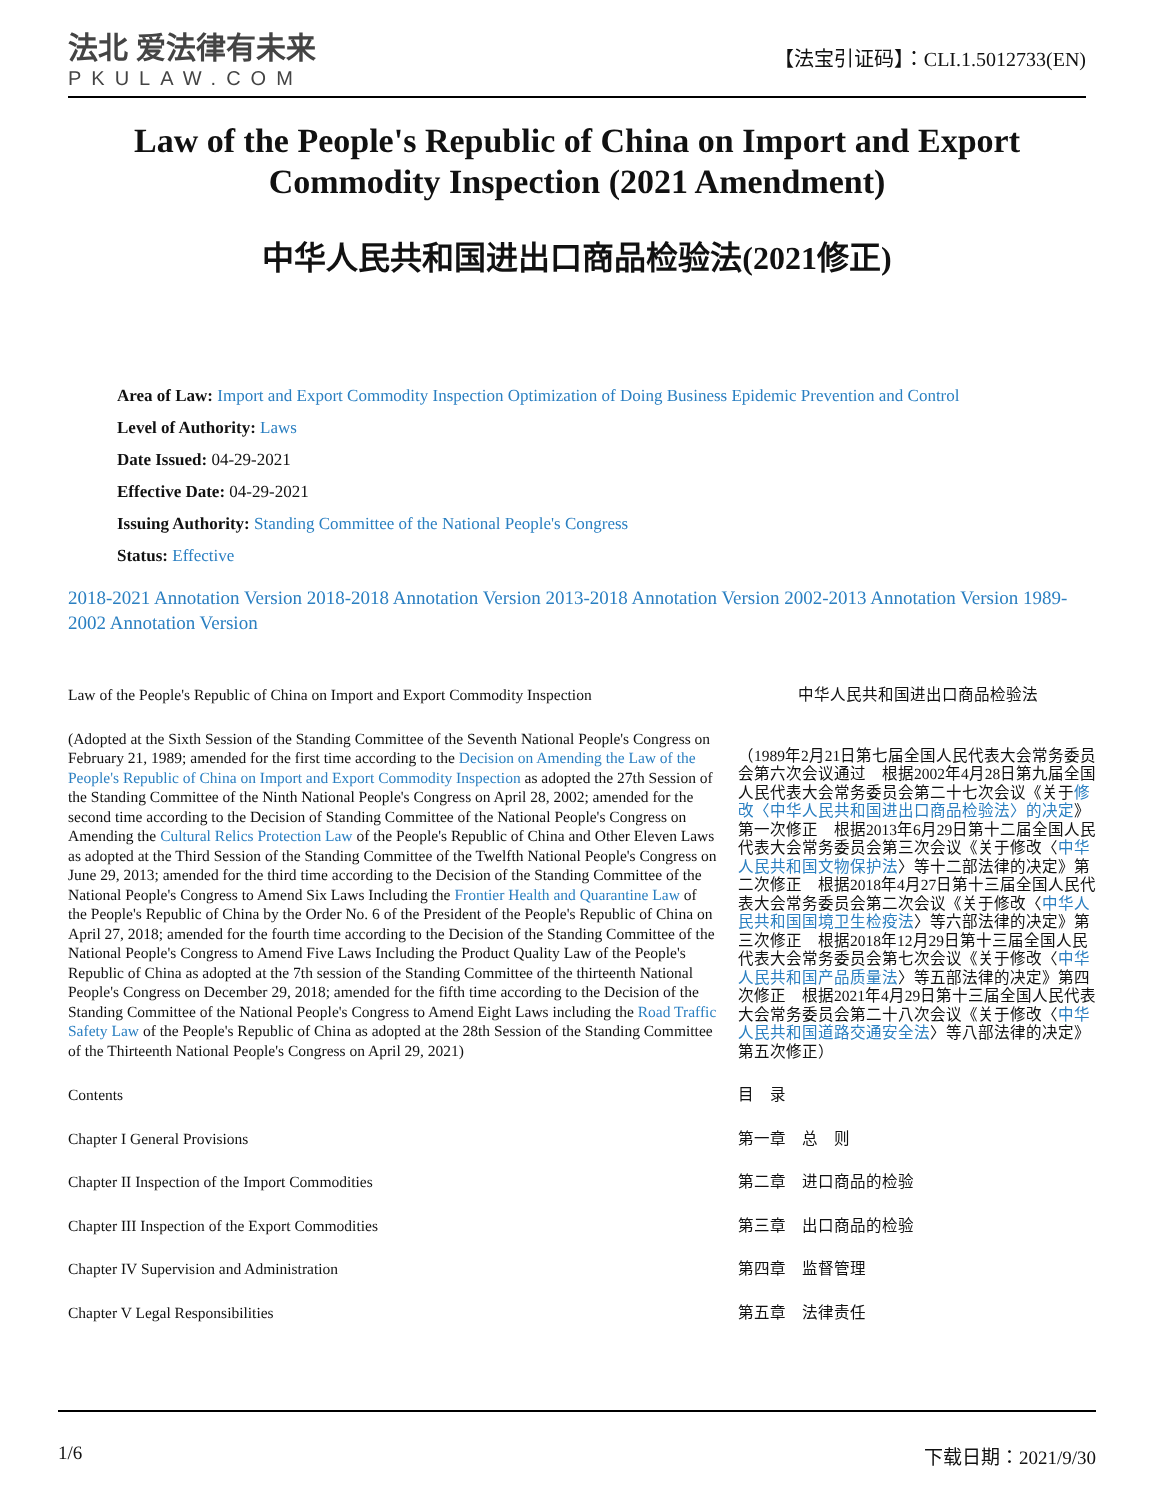法北 爱法律有未来
PKULAW.COM
【法宝引证码】：CLI.1.5012733(EN)
Law of the People's Republic of China on Import and Export Commodity Inspection (2021 Amendment)
中华人民共和国进出口商品检验法(2021修正)
Area of Law: Import and Export Commodity Inspection Optimization of Doing Business Epidemic Prevention and Control
Level of Authority: Laws
Date Issued: 04-29-2021
Effective Date: 04-29-2021
Issuing Authority: Standing Committee of the National People's Congress
Status: Effective
2018-2021 Annotation Version 2018-2018 Annotation Version 2013-2018 Annotation Version 2002-2013 Annotation Version 1989-2002 Annotation Version
Law of the People's Republic of China on Import and Export Commodity Inspection
中华人民共和国进出口商品检验法
(Adopted at the Sixth Session of the Standing Committee of the Seventh National People's Congress on February 21, 1989; amended for the first time according to the Decision on Amending the Law of the People's Republic of China on Import and Export Commodity Inspection as adopted the 27th Session of the Standing Committee of the Ninth National People's Congress on April 28, 2002; amended for the second time according to the Decision of Standing Committee of the National People's Congress on Amending the Cultural Relics Protection Law of the People's Republic of China and Other Eleven Laws as adopted at the Third Session of the Standing Committee of the Twelfth National People's Congress on June 29, 2013; amended for the third time according to the Decision of the Standing Committee of the National People's Congress to Amend Six Laws Including the Frontier Health and Quarantine Law of the People's Republic of China by the Order No. 6 of the President of the People's Republic of China on April 27, 2018; amended for the fourth time according to the Decision of the Standing Committee of the National People's Congress to Amend Five Laws Including the Product Quality Law of the People's Republic of China as adopted at the 7th session of the Standing Committee of the thirteenth National People's Congress on December 29, 2018; amended for the fifth time according to the Decision of the Standing Committee of the National People's Congress to Amend Eight Laws including the Road Traffic Safety Law of the People's Republic of China as adopted at the 28th Session of the Standing Committee of the Thirteenth National People's Congress on April 29, 2021)
（1989年2月21日第七届全国人民代表大会常务委员会第六次会议通过　根据2002年4月28日第九届全国人民代表大会常务委员会第二十七次会议《关于修改〈中华人民共和国进出口商品检验法〉的决定》第一次修正　根据2013年6月29日第十二届全国人民代表大会常务委员会第三次会议《关于修改〈中华人民共和国文物保护法〉等十二部法律的决定》第二次修正　根据2018年4月27日第十三届全国人民代表大会常务委员会第二次会议《关于修改〈中华人民共和国国境卫生检疫法〉等六部法律的决定》第三次修正　根据2018年12月29日第十三届全国人民代表大会常务委员会第七次会议《关于修改〈中华人民共和国产品质量法〉等五部法律的决定》第四次修正　根据2021年4月29日第十三届全国人民代表大会常务委员会第二十八次会议《关于修改〈中华人民共和国道路交通安全法〉等八部法律的决定》第五次修正）
Contents 目　录
Chapter I General Provisions 第一章　总　则
Chapter II Inspection of the Import Commodities 第二章　进口商品的检验
Chapter III Inspection of the Export Commodities 第三章　出口商品的检验
Chapter IV Supervision and Administration 第四章　监督管理
Chapter V Legal Responsibilities 第五章　法律责任
1/6 下载日期：2021/9/30